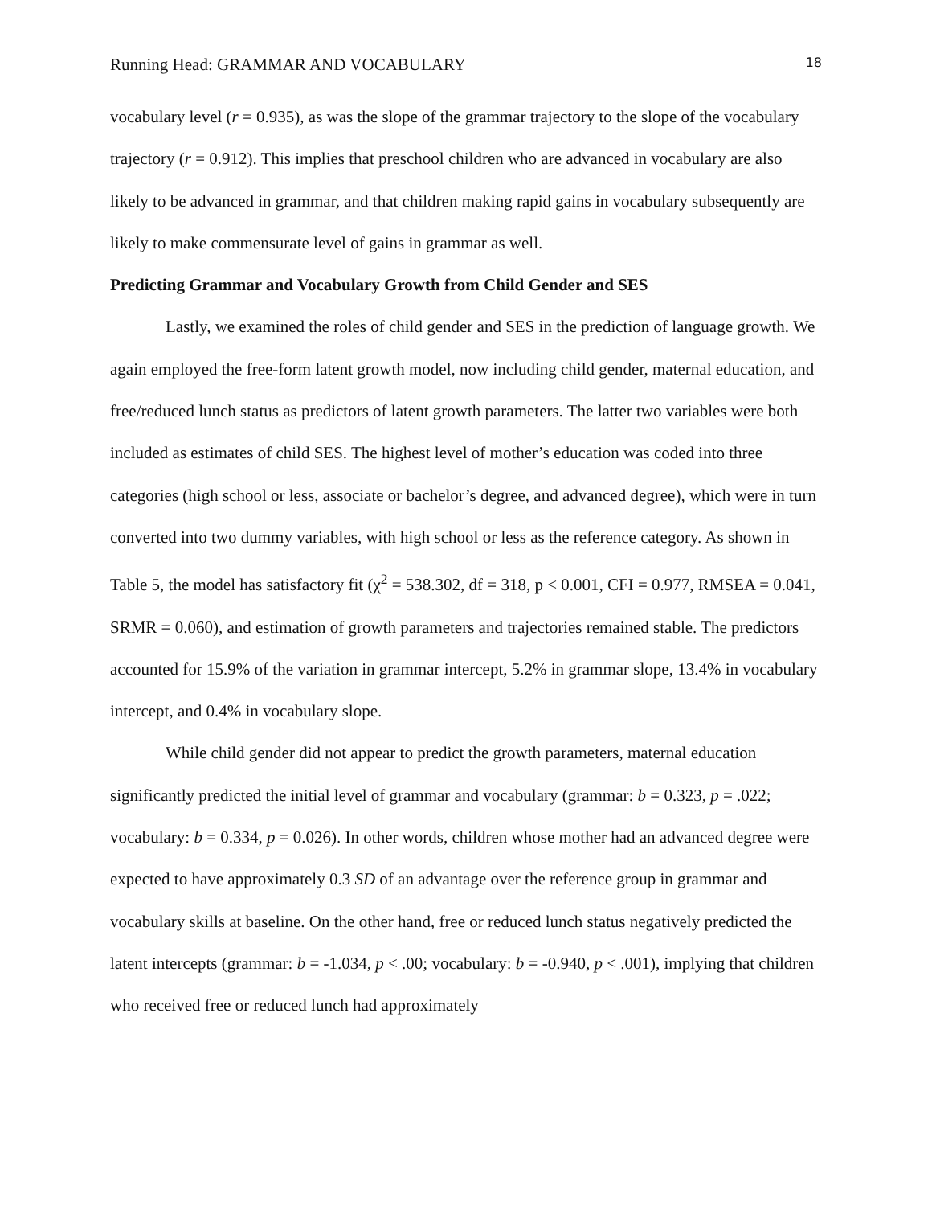Running Head: GRAMMAR AND VOCABULARY 18
vocabulary level (r = 0.935), as was the slope of the grammar trajectory to the slope of the vocabulary trajectory (r = 0.912). This implies that preschool children who are advanced in vocabulary are also likely to be advanced in grammar, and that children making rapid gains in vocabulary subsequently are likely to make commensurate level of gains in grammar as well.
Predicting Grammar and Vocabulary Growth from Child Gender and SES
Lastly, we examined the roles of child gender and SES in the prediction of language growth. We again employed the free-form latent growth model, now including child gender, maternal education, and free/reduced lunch status as predictors of latent growth parameters. The latter two variables were both included as estimates of child SES. The highest level of mother’s education was coded into three categories (high school or less, associate or bachelor’s degree, and advanced degree), which were in turn converted into two dummy variables, with high school or less as the reference category. As shown in Table 5, the model has satisfactory fit (χ<sup>2</sup> = 538.302, df = 318, p < 0.001, CFI = 0.977, RMSEA = 0.041, SRMR = 0.060), and estimation of growth parameters and trajectories remained stable. The predictors accounted for 15.9% of the variation in grammar intercept, 5.2% in grammar slope, 13.4% in vocabulary intercept, and 0.4% in vocabulary slope.
While child gender did not appear to predict the growth parameters, maternal education significantly predicted the initial level of grammar and vocabulary (grammar: b = 0.323, p = .022; vocabulary: b = 0.334, p = 0.026). In other words, children whose mother had an advanced degree were expected to have approximately 0.3 SD of an advantage over the reference group in grammar and vocabulary skills at baseline. On the other hand, free or reduced lunch status negatively predicted the latent intercepts (grammar: b = -1.034, p < .00; vocabulary: b = -0.940, p < .001), implying that children who received free or reduced lunch had approximately